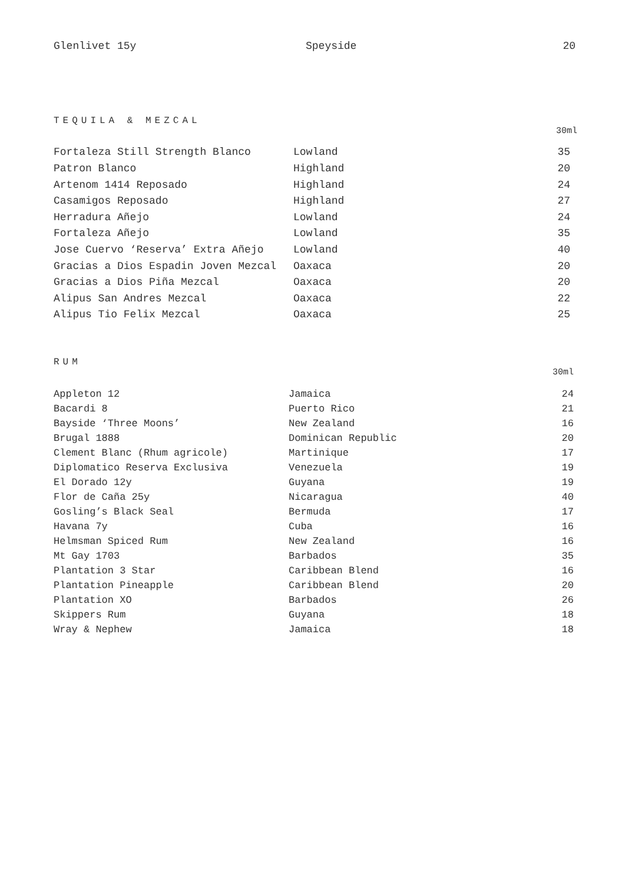| Glenlivet 15y | Speyside | 20 |
TEQUILA & MEZCAL
30ml
| Fortaleza Still Strength Blanco | Lowland | 35 |
| Patron Blanco | Highland | 20 |
| Artenom 1414 Reposado | Highland | 24 |
| Casamigos Reposado | Highland | 27 |
| Herradura Añejo | Lowland | 24 |
| Fortaleza Añejo | Lowland | 35 |
| Jose Cuervo ‘Reserva’ Extra Añejo | Lowland | 40 |
| Gracias a Dios Espadin Joven Mezcal | Oaxaca | 20 |
| Gracias a Dios Piña Mezcal | Oaxaca | 20 |
| Alipus San Andres Mezcal | Oaxaca | 22 |
| Alipus Tio Felix Mezcal | Oaxaca | 25 |
RUM
30ml
| Appleton 12 | Jamaica | 24 |
| Bacardi 8 | Puerto Rico | 21 |
| Bayside ‘Three Moons’ | New Zealand | 16 |
| Brugal 1888 | Dominican Republic | 20 |
| Clement Blanc (Rhum agricole) | Martinique | 17 |
| Diplomatico Reserva Exclusiva | Venezuela | 19 |
| El Dorado 12y | Guyana | 19 |
| Flor de Caña 25y | Nicaragua | 40 |
| Gosling’s Black Seal | Bermuda | 17 |
| Havana 7y | Cuba | 16 |
| Helmsman Spiced Rum | New Zealand | 16 |
| Mt Gay 1703 | Barbados | 35 |
| Plantation 3 Star | Caribbean Blend | 16 |
| Plantation Pineapple | Caribbean Blend | 20 |
| Plantation XO | Barbados | 26 |
| Skippers Rum | Guyana | 18 |
| Wray & Nephew | Jamaica | 18 |